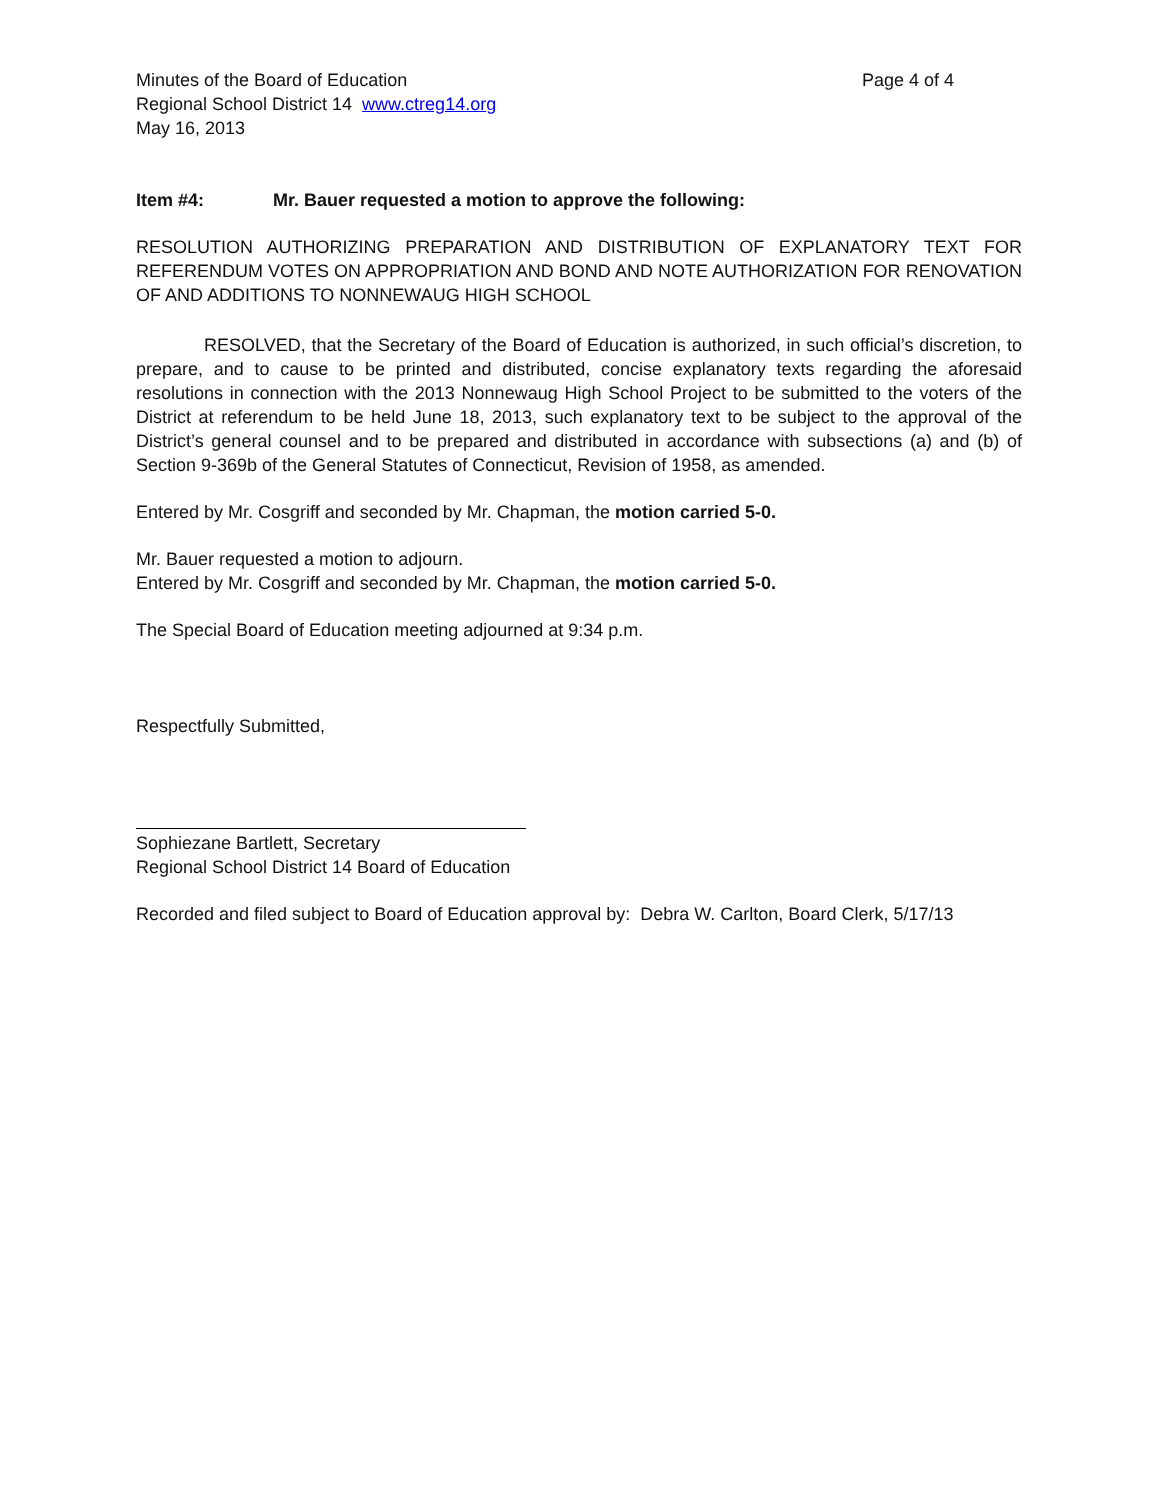Minutes of the Board of Education
Page 4 of 4
Regional School District 14 www.ctreg14.org
May 16, 2013
Item #4: Mr. Bauer requested a motion to approve the following:
RESOLUTION AUTHORIZING PREPARATION AND DISTRIBUTION OF EXPLANATORY TEXT FOR REFERENDUM VOTES ON APPROPRIATION AND BOND AND NOTE AUTHORIZATION FOR RENOVATION OF AND ADDITIONS TO NONNEWAUG HIGH SCHOOL
RESOLVED, that the Secretary of the Board of Education is authorized, in such official’s discretion, to prepare, and to cause to be printed and distributed, concise explanatory texts regarding the aforesaid resolutions in connection with the 2013 Nonnewaug High School Project to be submitted to the voters of the District at referendum to be held June 18, 2013, such explanatory text to be subject to the approval of the District’s general counsel and to be prepared and distributed in accordance with subsections (a) and (b) of Section 9-369b of the General Statutes of Connecticut, Revision of 1958, as amended.
Entered by Mr. Cosgriff and seconded by Mr. Chapman, the motion carried 5-0.
Mr. Bauer requested a motion to adjourn.
Entered by Mr. Cosgriff and seconded by Mr. Chapman, the motion carried 5-0.
The Special Board of Education meeting adjourned at 9:34 p.m.
Respectfully Submitted,
Sophiezane Bartlett, Secretary
Regional School District 14 Board of Education
Recorded and filed subject to Board of Education approval by: Debra W. Carlton, Board Clerk, 5/17/13